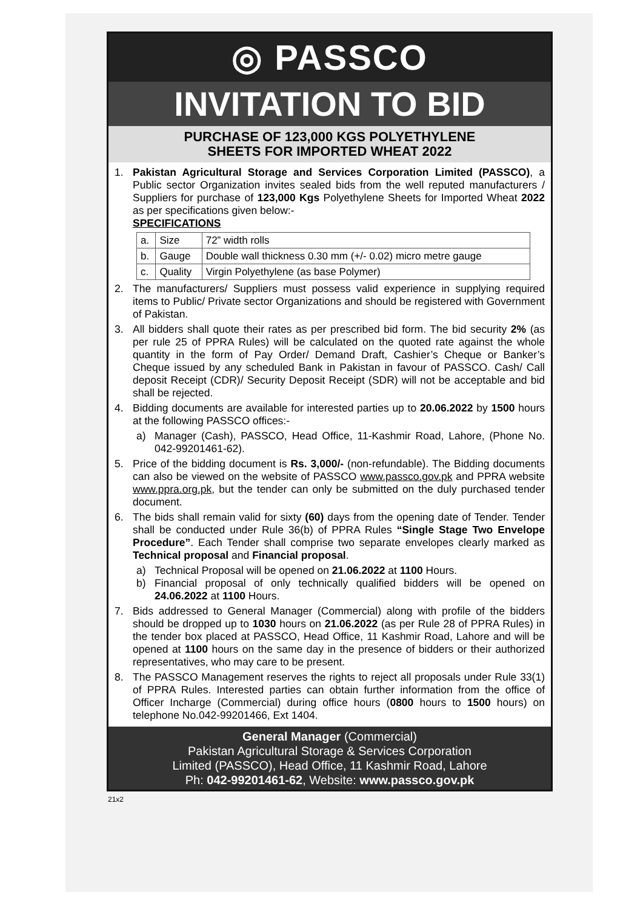◎ PASSCO
INVITATION TO BID
PURCHASE OF 123,000 KGS POLYETHYLENE
SHEETS FOR IMPORTED WHEAT 2022
1. Pakistan Agricultural Storage and Services Corporation Limited (PASSCO), a Public sector Organization invites sealed bids from the well reputed manufacturers / Suppliers for purchase of 123,000 Kgs Polyethylene Sheets for Imported Wheat 2022 as per specifications given below:-
SPECIFICATIONS
| a. | Size | 72” width rolls |
| b. | Gauge | Double wall thickness 0.30 mm (+/- 0.02) micro metre gauge |
| c. | Quality | Virgin Polyethylene (as base Polymer) |
2. The manufacturers/ Suppliers must possess valid experience in supplying required items to Public/ Private sector Organizations and should be registered with Government of Pakistan.
3. All bidders shall quote their rates as per prescribed bid form. The bid security 2% (as per rule 25 of PPRA Rules) will be calculated on the quoted rate against the whole quantity in the form of Pay Order/ Demand Draft, Cashier’s Cheque or Banker’s Cheque issued by any scheduled Bank in Pakistan in favour of PASSCO. Cash/ Call deposit Receipt (CDR)/ Security Deposit Receipt (SDR) will not be acceptable and bid shall be rejected.
4. Bidding documents are available for interested parties up to 20.06.2022 by 1500 hours at the following PASSCO offices:-
a) Manager (Cash), PASSCO, Head Office, 11-Kashmir Road, Lahore, (Phone No. 042-99201461-62).
5. Price of the bidding document is Rs. 3,000/- (non-refundable). The Bidding documents can also be viewed on the website of PASSCO www.passco.gov.pk and PPRA website www.ppra.org.pk, but the tender can only be submitted on the duly purchased tender document.
6. The bids shall remain valid for sixty (60) days from the opening date of Tender. Tender shall be conducted under Rule 36(b) of PPRA Rules “Single Stage Two Envelope Procedure”. Each Tender shall comprise two separate envelopes clearly marked as Technical proposal and Financial proposal.
a) Technical Proposal will be opened on 21.06.2022 at 1100 Hours.
b) Financial proposal of only technically qualified bidders will be opened on 24.06.2022 at 1100 Hours.
7. Bids addressed to General Manager (Commercial) along with profile of the bidders should be dropped up to 1030 hours on 21.06.2022 (as per Rule 28 of PPRA Rules) in the tender box placed at PASSCO, Head Office, 11 Kashmir Road, Lahore and will be opened at 1100 hours on the same day in the presence of bidders or their authorized representatives, who may care to be present.
8. The PASSCO Management reserves the rights to reject all proposals under Rule 33(1) of PPRA Rules. Interested parties can obtain further information from the office of Officer Incharge (Commercial) during office hours (0800 hours to 1500 hours) on telephone No.042-99201466, Ext 1404.
General Manager (Commercial)
Pakistan Agricultural Storage & Services Corporation
Limited (PASSCO), Head Office, 11 Kashmir Road, Lahore
Ph: 042-99201461-62, Website: www.passco.gov.pk
21x2